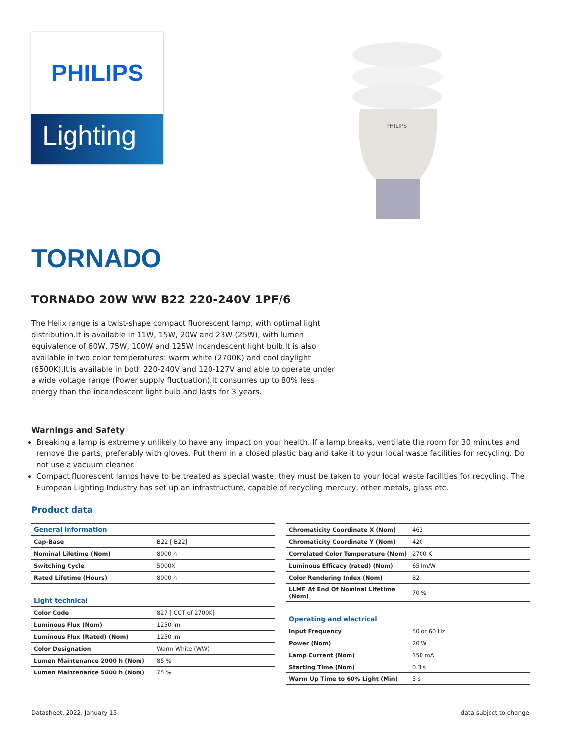PHILIPS
Lighting
PHILIPS
TORNADO
TORNADO 20W WW B22 220-240V 1PF/6
The Helix range is a twist-shape compact fluorescent lamp, with optimal light distribution.It is available in 11W, 15W, 20W and 23W (25W), with lumen equivalence of 60W, 75W, 100W and 125W incandescent light bulb.It is also available in two color temperatures: warm white (2700K) and cool daylight (6500K).It is available in both 220-240V and 120-127V and able to operate under a wide voltage range (Power supply fluctuation).It consumes up to 80% less energy than the incandescent light bulb and lasts for 3 years.
Warnings and Safety
Breaking a lamp is extremely unlikely to have any impact on your health. If a lamp breaks, ventilate the room for 30 minutes and remove the parts, preferably with gloves. Put them in a closed plastic bag and take it to your local waste facilities for recycling. Do not use a vacuum cleaner.
Compact fluorescent lamps have to be treated as special waste, they must be taken to your local waste facilities for recycling. The European Lighting Industry has set up an infrastructure, capable of recycling mercury, other metals, glass etc.
Product data
| General information | |
| --- | --- |
| Cap-Base | B22 [ B22] |
| Nominal Lifetime (Nom) | 8000 h |
| Switching Cycle | 5000X |
| Rated Lifetime (Hours) | 8000 h |
| Light technical | |
| --- | --- |
| Color Code | 827 [ CCT of 2700K] |
| Luminous Flux (Nom) | 1250 lm |
| Luminous Flux (Rated) (Nom) | 1250 lm |
| Color Designation | Warm White (WW) |
| Lumen Maintenance 2000 h (Nom) | 85 % |
| Lumen Maintenance 5000 h (Nom) | 75 % |
| Chromaticity Coordinate X (Nom) | 463 |
| Chromaticity Coordinate Y (Nom) | 420 |
| Correlated Color Temperature (Nom) | 2700 K |
| Luminous Efficacy (rated) (Nom) | 65 lm/W |
| Color Rendering Index (Nom) | 82 |
| LLMF At End Of Nominal Lifetime (Nom) | 70 % |
| Operating and electrical | |
| --- | --- |
| Input Frequency | 50 or 60 Hz |
| Power (Nom) | 20 W |
| Lamp Current (Nom) | 150 mA |
| Starting Time (Nom) | 0.3 s |
| Warm Up Time to 60% Light (Min) | 5 s |
Datasheet, 2022, January 15 data subject to change